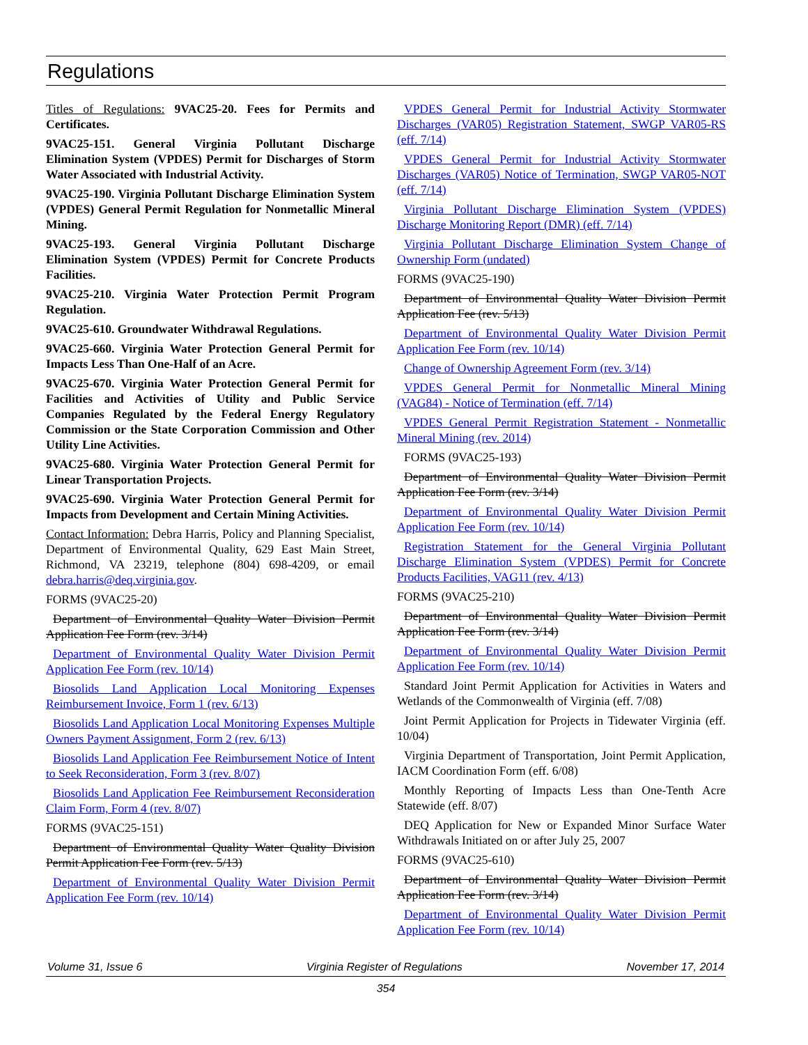Regulations
Titles of Regulations: 9VAC25-20. Fees for Permits and Certificates.
9VAC25-151. General Virginia Pollutant Discharge Elimination System (VPDES) Permit for Discharges of Storm Water Associated with Industrial Activity.
9VAC25-190. Virginia Pollutant Discharge Elimination System (VPDES) General Permit Regulation for Nonmetallic Mineral Mining.
9VAC25-193. General Virginia Pollutant Discharge Elimination System (VPDES) Permit for Concrete Products Facilities.
9VAC25-210. Virginia Water Protection Permit Program Regulation.
9VAC25-610. Groundwater Withdrawal Regulations.
9VAC25-660. Virginia Water Protection General Permit for Impacts Less Than One-Half of an Acre.
9VAC25-670. Virginia Water Protection General Permit for Facilities and Activities of Utility and Public Service Companies Regulated by the Federal Energy Regulatory Commission or the State Corporation Commission and Other Utility Line Activities.
9VAC25-680. Virginia Water Protection General Permit for Linear Transportation Projects.
9VAC25-690. Virginia Water Protection General Permit for Impacts from Development and Certain Mining Activities.
Contact Information: Debra Harris, Policy and Planning Specialist, Department of Environmental Quality, 629 East Main Street, Richmond, VA 23219, telephone (804) 698-4209, or email debra.harris@deq.virginia.gov.
FORMS (9VAC25-20)
Department of Environmental Quality Water Division Permit Application Fee Form (rev. 3/14)
Department of Environmental Quality Water Division Permit Application Fee Form (rev. 10/14)
Biosolids Land Application Local Monitoring Expenses Reimbursement Invoice, Form 1 (rev. 6/13)
Biosolids Land Application Local Monitoring Expenses Multiple Owners Payment Assignment, Form 2 (rev. 6/13)
Biosolids Land Application Fee Reimbursement Notice of Intent to Seek Reconsideration, Form 3 (rev. 8/07)
Biosolids Land Application Fee Reimbursement Reconsideration Claim Form, Form 4 (rev. 8/07)
FORMS (9VAC25-151)
Department of Environmental Quality Water Quality Division Permit Application Fee Form (rev. 5/13)
Department of Environmental Quality Water Division Permit Application Fee Form (rev. 10/14)
VPDES General Permit for Industrial Activity Stormwater Discharges (VAR05) Registration Statement, SWGP VAR05-RS (eff. 7/14)
VPDES General Permit for Industrial Activity Stormwater Discharges (VAR05) Notice of Termination, SWGP VAR05-NOT (eff. 7/14)
Virginia Pollutant Discharge Elimination System (VPDES) Discharge Monitoring Report (DMR) (eff. 7/14)
Virginia Pollutant Discharge Elimination System Change of Ownership Form (undated)
FORMS (9VAC25-190)
Department of Environmental Quality Water Division Permit Application Fee (rev. 5/13)
Department of Environmental Quality Water Division Permit Application Fee Form (rev. 10/14)
Change of Ownership Agreement Form (rev. 3/14)
VPDES General Permit for Nonmetallic Mineral Mining (VAG84) - Notice of Termination (eff. 7/14)
VPDES General Permit Registration Statement - Nonmetallic Mineral Mining (rev. 2014)
FORMS (9VAC25-193)
Department of Environmental Quality Water Division Permit Application Fee Form (rev. 3/14)
Department of Environmental Quality Water Division Permit Application Fee Form (rev. 10/14)
Registration Statement for the General Virginia Pollutant Discharge Elimination System (VPDES) Permit for Concrete Products Facilities, VAG11 (rev. 4/13)
FORMS (9VAC25-210)
Department of Environmental Quality Water Division Permit Application Fee Form (rev. 3/14)
Department of Environmental Quality Water Division Permit Application Fee Form (rev. 10/14)
Standard Joint Permit Application for Activities in Waters and Wetlands of the Commonwealth of Virginia (eff. 7/08)
Joint Permit Application for Projects in Tidewater Virginia (eff. 10/04)
Virginia Department of Transportation, Joint Permit Application, IACM Coordination Form (eff. 6/08)
Monthly Reporting of Impacts Less than One-Tenth Acre Statewide (eff. 8/07)
DEQ Application for New or Expanded Minor Surface Water Withdrawals Initiated on or after July 25, 2007
FORMS (9VAC25-610)
Department of Environmental Quality Water Division Permit Application Fee Form (rev. 3/14)
Department of Environmental Quality Water Division Permit Application Fee Form (rev. 10/14)
Volume 31, Issue 6 Virginia Register of Regulations November 17, 2014
354